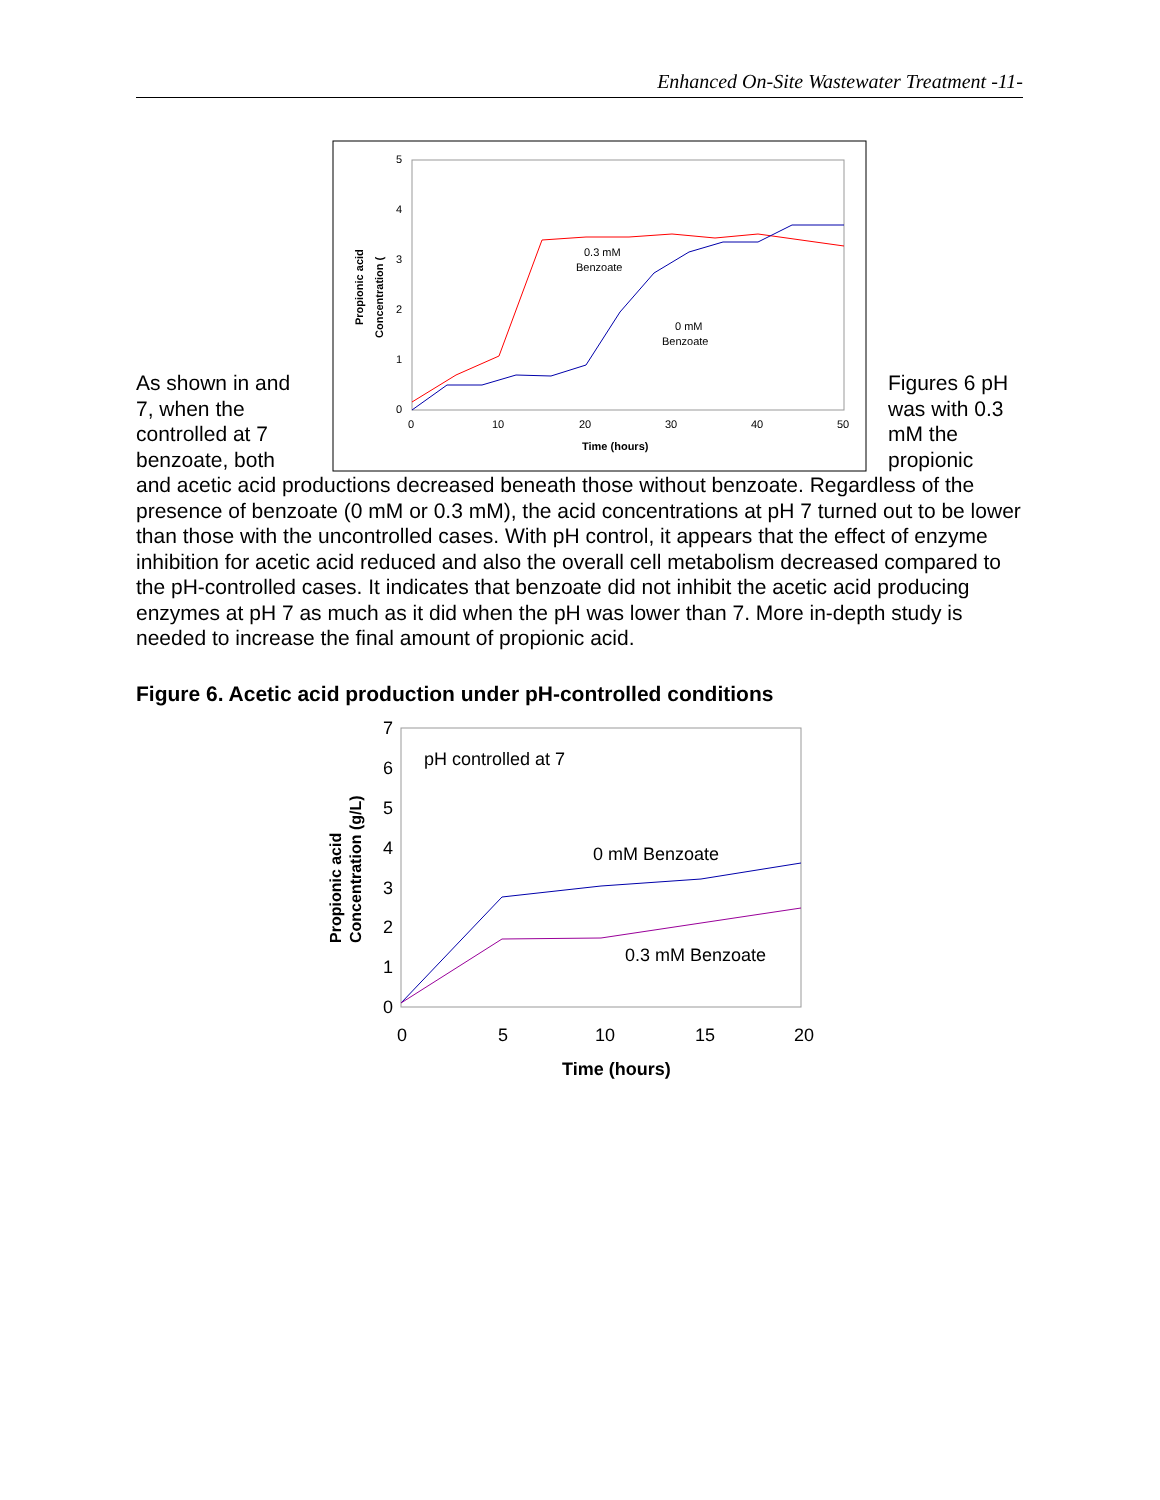Enhanced On-Site Wastewater Treatment -11-
As shown in and 7, when the controlled at 7 benzoate, both
0
1
2
3
4
5
0
10
20
30
40
50
Time (hours)
0.3 mM
Benzoate
0 mM
Benzoate
Propionic acid
Concentration (
Figures 6 pH was with 0.3 mM the propionic
and acetic acid productions decreased beneath those without benzoate. Regardless of the presence of benzoate (0 mM or 0.3 mM), the acid concentrations at pH 7 turned out to be lower than those with the uncontrolled cases. With pH control, it appears that the effect of enzyme inhibition for acetic acid reduced and also the overall cell metabolism decreased compared to the pH-controlled cases. It indicates that benzoate did not inhibit the acetic acid producing enzymes at pH 7 as much as it did when the pH was lower than 7. More in-depth study is needed to increase the final amount of propionic acid.
Figure 6. Acetic acid production under pH-controlled conditions
0
1
2
3
4
5
6
7
0
5
10
15
20
Time (hours)
pH controlled at 7
0 mM Benzoate
0.3 mM Benzoate
Propionic acid
Concentration (g/L)